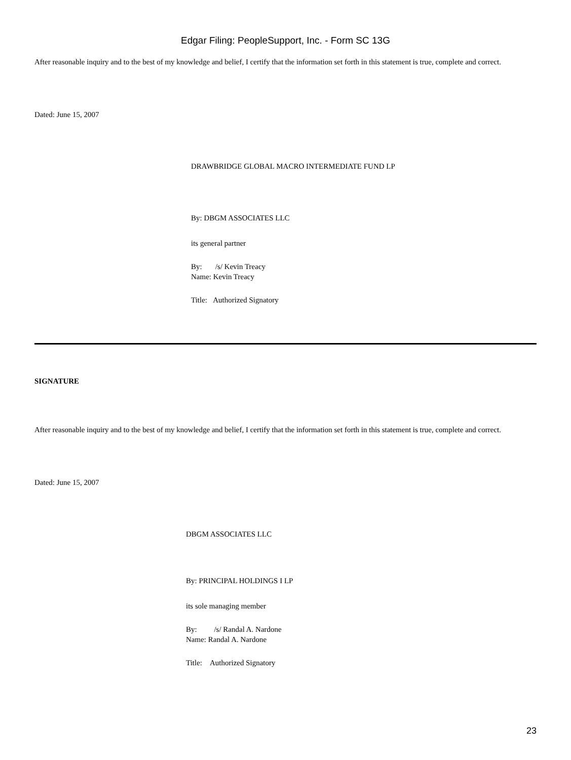Edgar Filing: PeopleSupport, Inc. - Form SC 13G
After reasonable inquiry and to the best of my knowledge and belief, I certify that the information set forth in this statement is true, complete and correct.
Dated: June 15, 2007
DRAWBRIDGE GLOBAL MACRO INTERMEDIATE FUND LP
By: DBGM ASSOCIATES LLC
its general partner
By: /s/ Kevin Treacy
Name: Kevin Treacy
Title: Authorized Signatory
SIGNATURE
After reasonable inquiry and to the best of my knowledge and belief, I certify that the information set forth in this statement is true, complete and correct.
Dated: June 15, 2007
DBGM ASSOCIATES LLC
By: PRINCIPAL HOLDINGS I LP
its sole managing member
By: /s/ Randal A. Nardone
Name: Randal A. Nardone
Title: Authorized Signatory
23